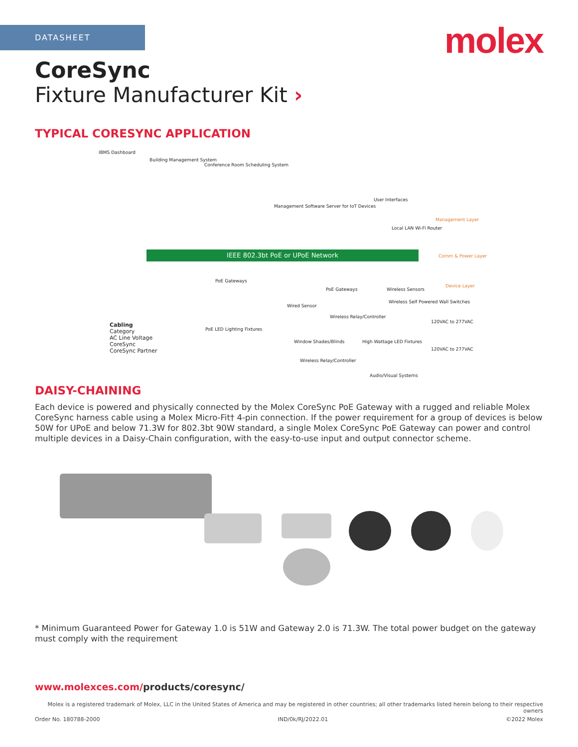DATASHEET molex
CoreSync
Fixture Manufacturer Kit ›
TYPICAL CORESYNC APPLICATION
IBMS Dashboard
Building Management System
Conference Room Scheduling System
Management Software Server for IoT Devices
User Interfaces
Local LAN Wi-Fi Router
Management Layer
IEEE 802.3bt PoE or UPoE Network Comm & Power Layer
Device Layer
PoE Gateways
PoE Gateways Wireless Sensors
Wired Sensor
Wireless Self Powered Wall Switches
Wireless Relay/Controller
120VAC to 277VAC
Cabling
Category
AC Line Voltage
CoreSync
CoreSync Partner
PoE LED Lighting Fixtures
Window Shades/Blinds High Wattage LED Fixtures
120VAC to 277VAC
Wireless Relay/Controller
Audio/Visual Systems
DAISY-CHAINING
Each device is powered and physically connected by the Molex CoreSync PoE Gateway with a rugged and reliable Molex CoreSync harness cable using a Molex Micro-Fit† 4-pin connection. If the power requirement for a group of devices is below 50W for UPoE and below 71.3W for 802.3bt 90W standard, a single Molex CoreSync PoE Gateway can power and control multiple devices in a Daisy-Chain configuration, with the easy-to-use input and output connector scheme.
* Minimum Guaranteed Power for Gateway 1.0 is 51W and Gateway 2.0 is 71.3W. The total power budget on the gateway must comply with the requirement
www.molexces.com/products/coresync/
Molex is a registered trademark of Molex, LLC in the United States of America and may be registered in other countries; all other trademarks listed herein belong to their respective owners
Order No. 180788-2000 IND/0k/RJ/2022.01 ©2022 Molex